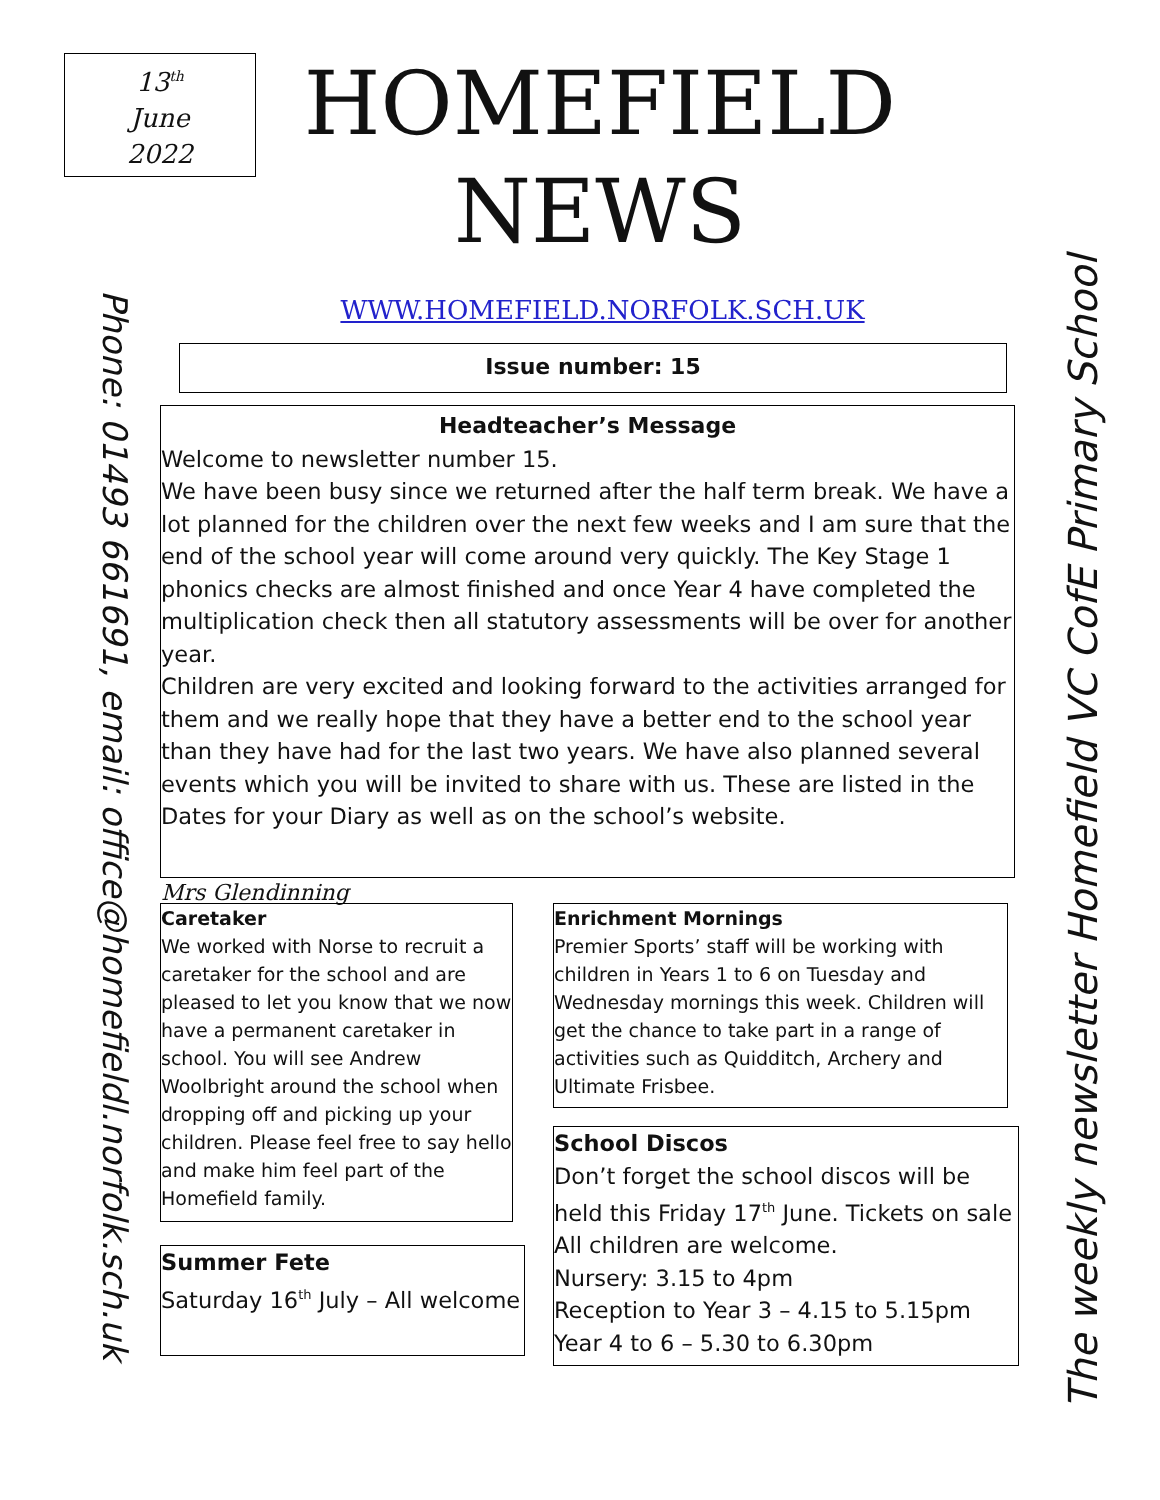13<sup>th</sup>
June
2022
HOMEFIELD NEWS
Phone: 01493 661691, email: office@homefieldl.norfolk.sch.uk
WWW.HOMEFIELD.NORFOLK.SCH.UK
Issue number: 15
Headteacher’s Message
Welcome to newsletter number 15.
We have been busy since we returned after the half term break. We have a lot planned for the children over the next few weeks and I am sure that the end of the school year will come around very quickly. The Key Stage 1 phonics checks are almost finished and once Year 4 have completed the multiplication check then all statutory assessments will be over for another year.
Children are very excited and looking forward to the activities arranged for them and we really hope that they have a better end to the school year than they have had for the last two years. We have also planned several events which you will be invited to share with us. These are listed in the Dates for your Diary as well as on the school’s website.
Mrs Glendinning
Caretaker
We worked with Norse to recruit a caretaker for the school and are pleased to let you know that we now have a permanent caretaker in school. You will see Andrew Woolbright around the school when dropping off and picking up your children. Please feel free to say hello and make him feel part of the Homefield family.
Enrichment Mornings
Premier Sports’ staff will be working with children in Years 1 to 6 on Tuesday and Wednesday mornings this week. Children will get the chance to take part in a range of activities such as Quidditch, Archery and Ultimate Frisbee.
School Discos
Don’t forget the school discos will be held this Friday 17<sup>th</sup> June. Tickets on sale All children are welcome.
Nursery: 3.15 to 4pm
Reception to Year 3 – 4.15 to 5.15pm
Year 4 to 6 – 5.30 to 6.30pm
Summer Fete
Saturday 16<sup>th</sup> July – All welcome
The weekly newsletter Homefield VC CofE Primary School